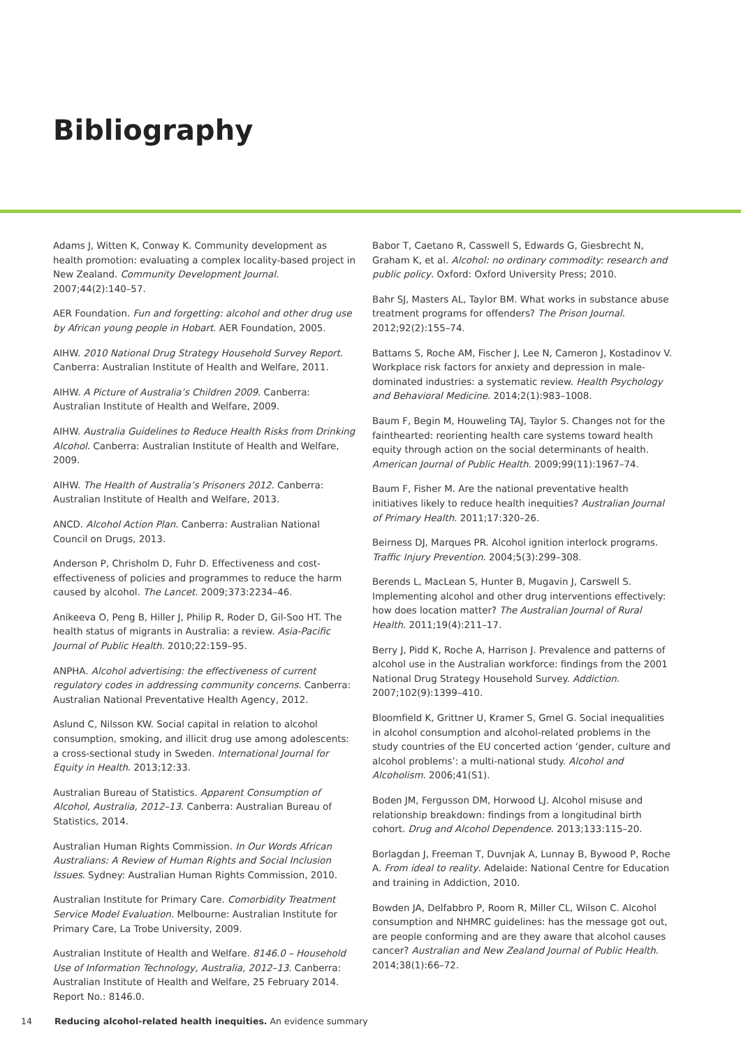Bibliography
Adams J, Witten K, Conway K. Community development as health promotion: evaluating a complex locality-based project in New Zealand. Community Development Journal. 2007;44(2):140–57.
AER Foundation. Fun and forgetting: alcohol and other drug use by African young people in Hobart. AER Foundation, 2005.
AIHW. 2010 National Drug Strategy Household Survey Report. Canberra: Australian Institute of Health and Welfare, 2011.
AIHW. A Picture of Australia’s Children 2009. Canberra: Australian Institute of Health and Welfare, 2009.
AIHW. Australia Guidelines to Reduce Health Risks from Drinking Alcohol. Canberra: Australian Institute of Health and Welfare, 2009.
AIHW. The Health of Australia’s Prisoners 2012. Canberra: Australian Institute of Health and Welfare, 2013.
ANCD. Alcohol Action Plan. Canberra: Australian National Council on Drugs, 2013.
Anderson P, Chrisholm D, Fuhr D. Effectiveness and cost-effectiveness of policies and programmes to reduce the harm caused by alcohol. The Lancet. 2009;373:2234–46.
Anikeeva O, Peng B, Hiller J, Philip R, Roder D, Gil-Soo HT. The health status of migrants in Australia: a review. Asia-Pacific Journal of Public Health. 2010;22:159–95.
ANPHA. Alcohol advertising: the effectiveness of current regulatory codes in addressing community concerns. Canberra: Australian National Preventative Health Agency, 2012.
Aslund C, Nilsson KW. Social capital in relation to alcohol consumption, smoking, and illicit drug use among adolescents: a cross-sectional study in Sweden. International Journal for Equity in Health. 2013;12:33.
Australian Bureau of Statistics. Apparent Consumption of Alcohol, Australia, 2012–13. Canberra: Australian Bureau of Statistics, 2014.
Australian Human Rights Commission. In Our Words African Australians: A Review of Human Rights and Social Inclusion Issues. Sydney: Australian Human Rights Commission, 2010.
Australian Institute for Primary Care. Comorbidity Treatment Service Model Evaluation. Melbourne: Australian Institute for Primary Care, La Trobe University, 2009.
Australian Institute of Health and Welfare. 8146.0 – Household Use of Information Technology, Australia, 2012–13. Canberra: Australian Institute of Health and Welfare, 25 February 2014. Report No.: 8146.0.
Babor T, Caetano R, Casswell S, Edwards G, Giesbrecht N, Graham K, et al. Alcohol: no ordinary commodity: research and public policy. Oxford: Oxford University Press; 2010.
Bahr SJ, Masters AL, Taylor BM. What works in substance abuse treatment programs for offenders? The Prison Journal. 2012;92(2):155–74.
Battams S, Roche AM, Fischer J, Lee N, Cameron J, Kostadinov V. Workplace risk factors for anxiety and depression in male-dominated industries: a systematic review. Health Psychology and Behavioral Medicine. 2014;2(1):983–1008.
Baum F, Begin M, Houweling TAJ, Taylor S. Changes not for the fainthearted: reorienting health care systems toward health equity through action on the social determinants of health. American Journal of Public Health. 2009;99(11):1967–74.
Baum F, Fisher M. Are the national preventative health initiatives likely to reduce health inequities? Australian Journal of Primary Health. 2011;17:320–26.
Beirness DJ, Marques PR. Alcohol ignition interlock programs. Traffic Injury Prevention. 2004;5(3):299–308.
Berends L, MacLean S, Hunter B, Mugavin J, Carswell S. Implementing alcohol and other drug interventions effectively: how does location matter? The Australian Journal of Rural Health. 2011;19(4):211–17.
Berry J, Pidd K, Roche A, Harrison J. Prevalence and patterns of alcohol use in the Australian workforce: findings from the 2001 National Drug Strategy Household Survey. Addiction. 2007;102(9):1399–410.
Bloomfield K, Grittner U, Kramer S, Gmel G. Social inequalities in alcohol consumption and alcohol-related problems in the study countries of the EU concerted action ‘gender, culture and alcohol problems’: a multi-national study. Alcohol and Alcoholism. 2006;41(S1).
Boden JM, Fergusson DM, Horwood LJ. Alcohol misuse and relationship breakdown: findings from a longitudinal birth cohort. Drug and Alcohol Dependence. 2013;133:115–20.
Borlagdan J, Freeman T, Duvnjak A, Lunnay B, Bywood P, Roche A. From ideal to reality. Adelaide: National Centre for Education and training in Addiction, 2010.
Bowden JA, Delfabbro P, Room R, Miller CL, Wilson C. Alcohol consumption and NHMRC guidelines: has the message got out, are people conforming and are they aware that alcohol causes cancer? Australian and New Zealand Journal of Public Health. 2014;38(1):66–72.
14 Reducing alcohol-related health inequities. An evidence summary